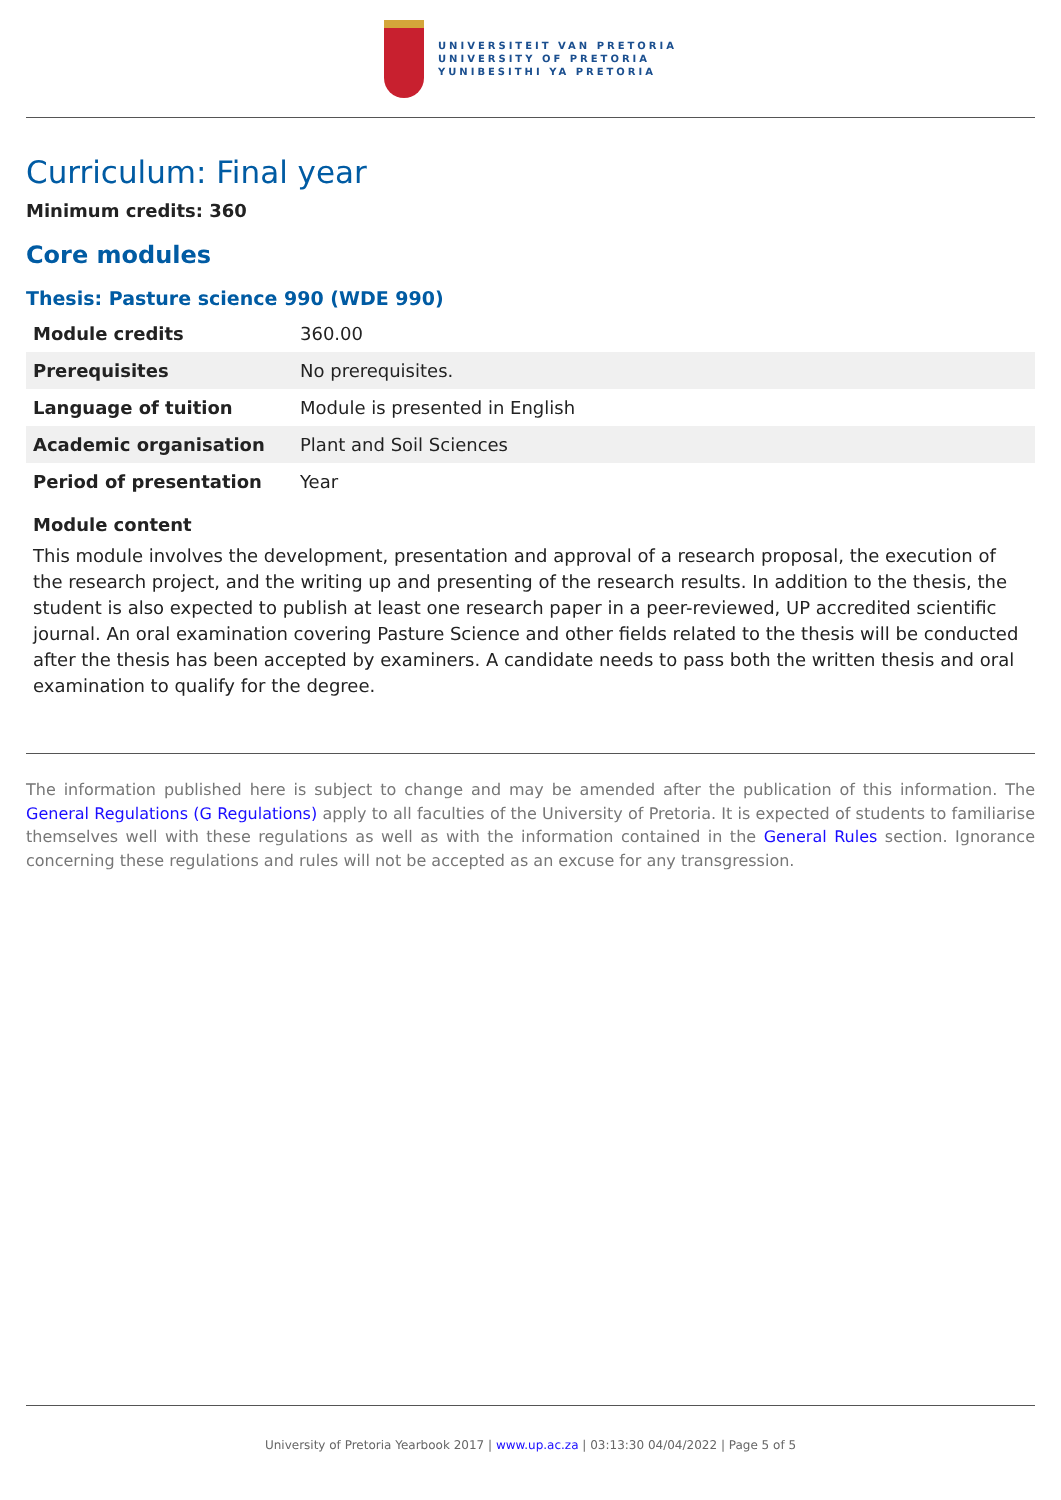UNIVERSITEIT VAN PRETORIA
UNIVERSITY OF PRETORIA
YUNIBESITHI YA PRETORIA
Curriculum: Final year
Minimum credits: 360
Core modules
Thesis: Pasture science 990 (WDE 990)
| Module credits | 360.00 |
| Prerequisites | No prerequisites. |
| Language of tuition | Module is presented in English |
| Academic organisation | Plant and Soil Sciences |
| Period of presentation | Year |
Module content
This module involves the development, presentation and approval of a research proposal, the execution of the research project, and the writing up and presenting of the research results. In addition to the thesis, the student is also expected to publish at least one research paper in a peer-reviewed, UP accredited scientific journal. An oral examination covering Pasture Science and other fields related to the thesis will be conducted after the thesis has been accepted by examiners. A candidate needs to pass both the written thesis and oral examination to qualify for the degree.
The information published here is subject to change and may be amended after the publication of this information. The General Regulations (G Regulations) apply to all faculties of the University of Pretoria. It is expected of students to familiarise themselves well with these regulations as well as with the information contained in the General Rules section. Ignorance concerning these regulations and rules will not be accepted as an excuse for any transgression.
University of Pretoria Yearbook 2017 | www.up.ac.za | 03:13:30 04/04/2022 | Page 5 of 5